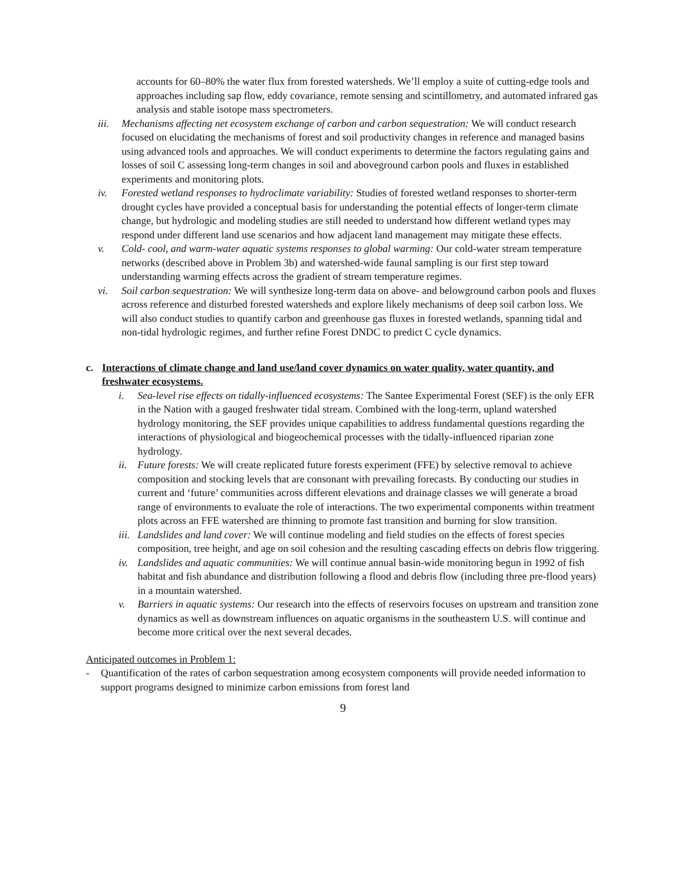accounts for 60–80% the water flux from forested watersheds. We’ll employ a suite of cutting-edge tools and approaches including sap flow, eddy covariance, remote sensing and scintillometry, and automated infrared gas analysis and stable isotope mass spectrometers.
iii. Mechanisms affecting net ecosystem exchange of carbon and carbon sequestration: We will conduct research focused on elucidating the mechanisms of forest and soil productivity changes in reference and managed basins using advanced tools and approaches. We will conduct experiments to determine the factors regulating gains and losses of soil C assessing long-term changes in soil and aboveground carbon pools and fluxes in established experiments and monitoring plots.
iv. Forested wetland responses to hydroclimate variability: Studies of forested wetland responses to shorter-term drought cycles have provided a conceptual basis for understanding the potential effects of longer-term climate change, but hydrologic and modeling studies are still needed to understand how different wetland types may respond under different land use scenarios and how adjacent land management may mitigate these effects.
v. Cold- cool, and warm-water aquatic systems responses to global warming: Our cold-water stream temperature networks (described above in Problem 3b) and watershed-wide faunal sampling is our first step toward understanding warming effects across the gradient of stream temperature regimes.
vi. Soil carbon sequestration: We will synthesize long-term data on above- and belowground carbon pools and fluxes across reference and disturbed forested watersheds and explore likely mechanisms of deep soil carbon loss. We will also conduct studies to quantify carbon and greenhouse gas fluxes in forested wetlands, spanning tidal and non-tidal hydrologic regimes, and further refine Forest DNDC to predict C cycle dynamics.
c. Interactions of climate change and land use/land cover dynamics on water quality, water quantity, and freshwater ecosystems.
i. Sea-level rise effects on tidally-influenced ecosystems: The Santee Experimental Forest (SEF) is the only EFR in the Nation with a gauged freshwater tidal stream. Combined with the long-term, upland watershed hydrology monitoring, the SEF provides unique capabilities to address fundamental questions regarding the interactions of physiological and biogeochemical processes with the tidally-influenced riparian zone hydrology.
ii. Future forests: We will create replicated future forests experiment (FFE) by selective removal to achieve composition and stocking levels that are consonant with prevailing forecasts. By conducting our studies in current and ‘future’ communities across different elevations and drainage classes we will generate a broad range of environments to evaluate the role of interactions. The two experimental components within treatment plots across an FFE watershed are thinning to promote fast transition and burning for slow transition.
iii. Landslides and land cover: We will continue modeling and field studies on the effects of forest species composition, tree height, and age on soil cohesion and the resulting cascading effects on debris flow triggering.
iv. Landslides and aquatic communities: We will continue annual basin-wide monitoring begun in 1992 of fish habitat and fish abundance and distribution following a flood and debris flow (including three pre-flood years) in a mountain watershed.
v. Barriers in aquatic systems: Our research into the effects of reservoirs focuses on upstream and transition zone dynamics as well as downstream influences on aquatic organisms in the southeastern U.S. will continue and become more critical over the next several decades.
Anticipated outcomes in Problem 1:
- Quantification of the rates of carbon sequestration among ecosystem components will provide needed information to support programs designed to minimize carbon emissions from forest land
9